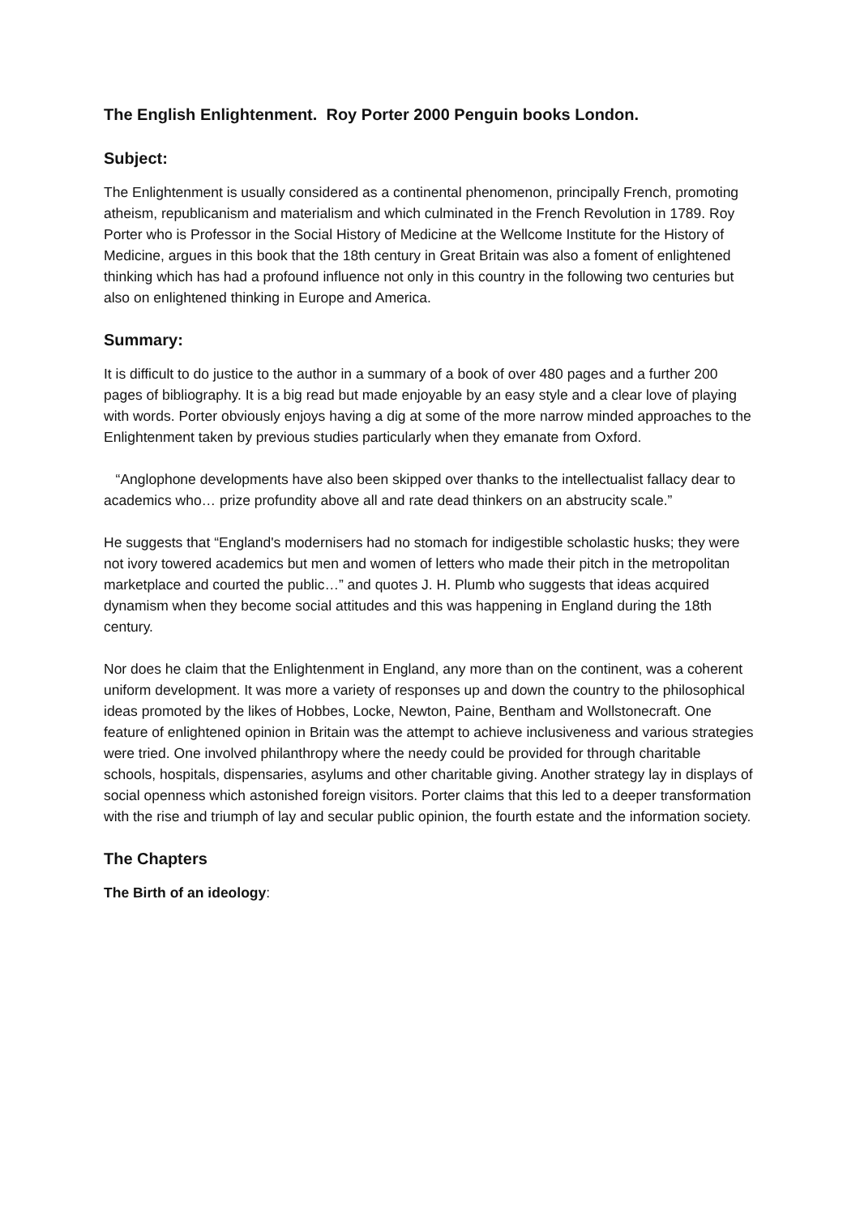The English Enlightenment. Roy Porter 2000 Penguin books London.
Subject:
The Enlightenment is usually considered as a continental phenomenon, principally French, promoting atheism, republicanism and materialism and which culminated in the French Revolution in 1789. Roy Porter who is Professor in the Social History of Medicine at the Wellcome Institute for the History of Medicine, argues in this book that the 18th century in Great Britain was also a foment of enlightened thinking which has had a profound influence not only in this country in the following two centuries but also on enlightened thinking in Europe and America.
Summary:
It is difficult to do justice to the author in a summary of a book of over 480 pages and a further 200 pages of bibliography. It is a big read but made enjoyable by an easy style and a clear love of playing with words. Porter obviously enjoys having a dig at some of the more narrow minded approaches to the Enlightenment taken by previous studies particularly when they emanate from Oxford.
“Anglophone developments have also been skipped over thanks to the intellectualist fallacy dear to academics who… prize profundity above all and rate dead thinkers on an abstrucity scale.”
He suggests that “England's modernisers had no stomach for indigestible scholastic husks; they were not ivory towered academics but men and women of letters who made their pitch in the metropolitan marketplace and courted the public…” and quotes J. H. Plumb who suggests that ideas acquired dynamism when they become social attitudes and this was happening in England during the 18th century.
Nor does he claim that the Enlightenment in England, any more than on the continent, was a coherent uniform development. It was more a variety of responses up and down the country to the philosophical ideas promoted by the likes of Hobbes, Locke, Newton, Paine, Bentham and Wollstonecraft. One feature of enlightened opinion in Britain was the attempt to achieve inclusiveness and various strategies were tried. One involved philanthropy where the needy could be provided for through charitable schools, hospitals, dispensaries, asylums and other charitable giving. Another strategy lay in displays of social openness which astonished foreign visitors. Porter claims that this led to a deeper transformation with the rise and triumph of lay and secular public opinion, the fourth estate and the information society.
The Chapters
The Birth of an ideology: